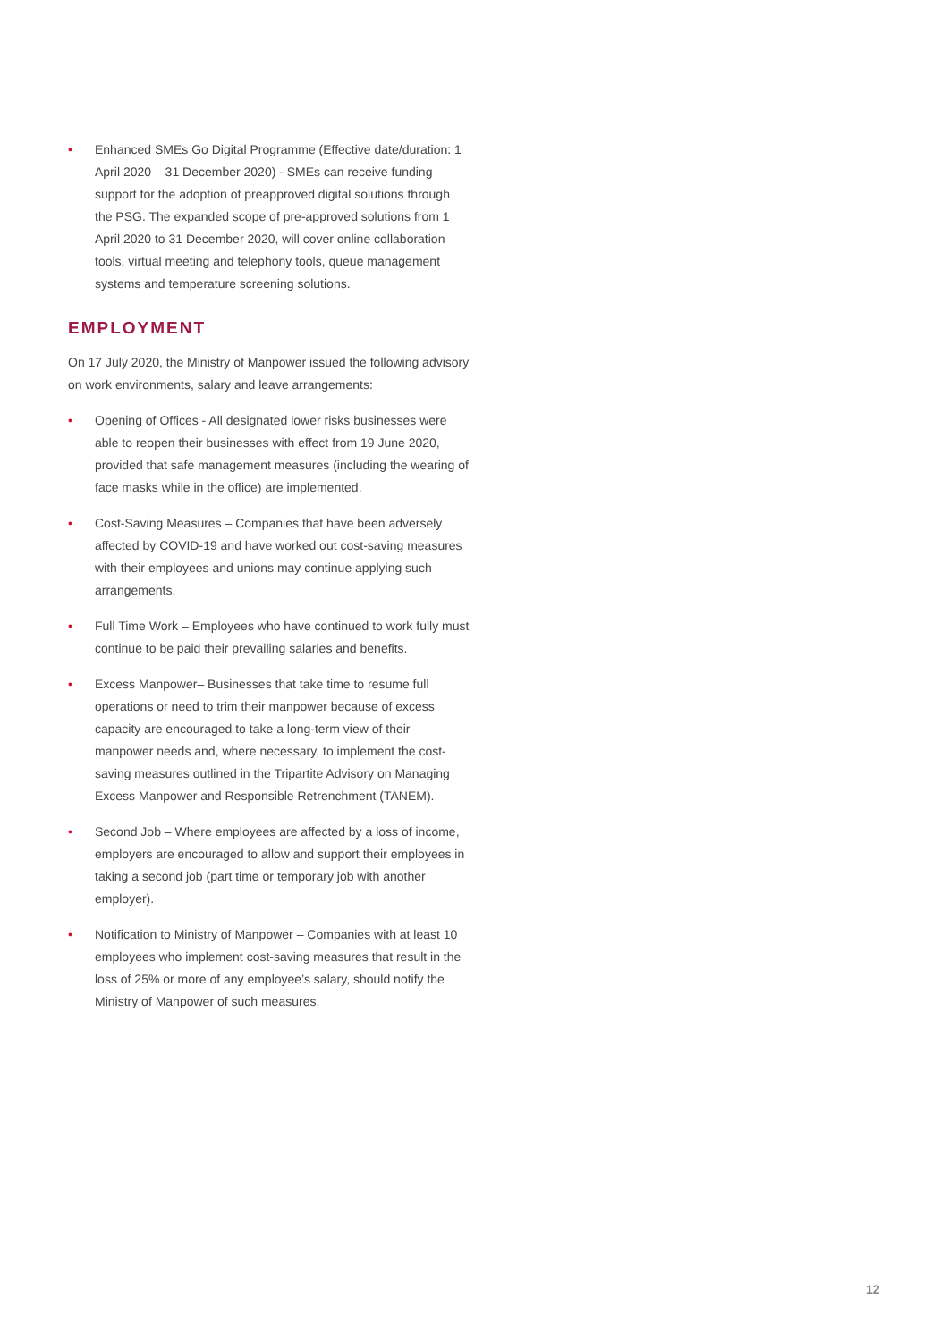• Enhanced SMEs Go Digital Programme (Effective date/duration: 1 April 2020 – 31 December 2020) - SMEs can receive funding support for the adoption of preapproved digital solutions through the PSG. The expanded scope of pre-approved solutions from 1 April 2020 to 31 December 2020, will cover online collaboration tools, virtual meeting and telephony tools, queue management systems and temperature screening solutions.
EMPLOYMENT
On 17 July 2020, the Ministry of Manpower issued the following advisory on work environments, salary and leave arrangements:
• Opening of Offices - All designated lower risks businesses were able to reopen their businesses with effect from 19 June 2020, provided that safe management measures (including the wearing of face masks while in the office) are implemented.
• Cost-Saving Measures – Companies that have been adversely affected by COVID-19 and have worked out cost-saving measures with their employees and unions may continue applying such arrangements.
• Full Time Work – Employees who have continued to work fully must continue to be paid their prevailing salaries and benefits.
• Excess Manpower– Businesses that take time to resume full operations or need to trim their manpower because of excess capacity are encouraged to take a long-term view of their manpower needs and, where necessary, to implement the cost-saving measures outlined in the Tripartite Advisory on Managing Excess Manpower and Responsible Retrenchment (TANEM).
• Second Job – Where employees are affected by a loss of income, employers are encouraged to allow and support their employees in taking a second job (part time or temporary job with another employer).
• Notification to Ministry of Manpower – Companies with at least 10 employees who implement cost-saving measures that result in the loss of 25% or more of any employee’s salary, should notify the Ministry of Manpower of such measures.
12